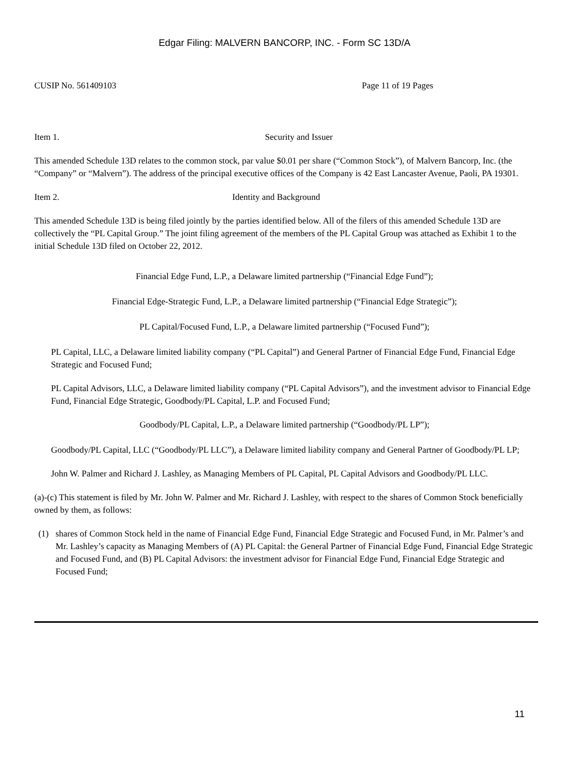Edgar Filing: MALVERN BANCORP, INC. - Form SC 13D/A
CUSIP No. 561409103 Page 11 of 19 Pages
Item 1. Security and Issuer
This amended Schedule 13D relates to the common stock, par value $0.01 per share (“Common Stock”), of Malvern Bancorp, Inc. (the “Company” or “Malvern”). The address of the principal executive offices of the Company is 42 East Lancaster Avenue, Paoli, PA 19301.
Item 2. Identity and Background
This amended Schedule 13D is being filed jointly by the parties identified below. All of the filers of this amended Schedule 13D are collectively the “PL Capital Group.” The joint filing agreement of the members of the PL Capital Group was attached as Exhibit 1 to the initial Schedule 13D filed on October 22, 2012.
Financial Edge Fund, L.P., a Delaware limited partnership (“Financial Edge Fund”);
Financial Edge-Strategic Fund, L.P., a Delaware limited partnership (“Financial Edge Strategic”);
PL Capital/Focused Fund, L.P., a Delaware limited partnership (“Focused Fund”);
PL Capital, LLC, a Delaware limited liability company (“PL Capital”) and General Partner of Financial Edge Fund, Financial Edge Strategic and Focused Fund;
PL Capital Advisors, LLC, a Delaware limited liability company (“PL Capital Advisors”), and the investment advisor to Financial Edge Fund, Financial Edge Strategic, Goodbody/PL Capital, L.P. and Focused Fund;
Goodbody/PL Capital, L.P., a Delaware limited partnership (“Goodbody/PL LP”);
Goodbody/PL Capital, LLC (“Goodbody/PL LLC”), a Delaware limited liability company and General Partner of Goodbody/PL LP;
John W. Palmer and Richard J. Lashley, as Managing Members of PL Capital, PL Capital Advisors and Goodbody/PL LLC.
(a)-(c) This statement is filed by Mr. John W. Palmer and Mr. Richard J. Lashley, with respect to the shares of Common Stock beneficially owned by them, as follows:
(1) shares of Common Stock held in the name of Financial Edge Fund, Financial Edge Strategic and Focused Fund, in Mr. Palmer’s and Mr. Lashley’s capacity as Managing Members of (A) PL Capital: the General Partner of Financial Edge Fund, Financial Edge Strategic and Focused Fund, and (B) PL Capital Advisors: the investment advisor for Financial Edge Fund, Financial Edge Strategic and Focused Fund;
11